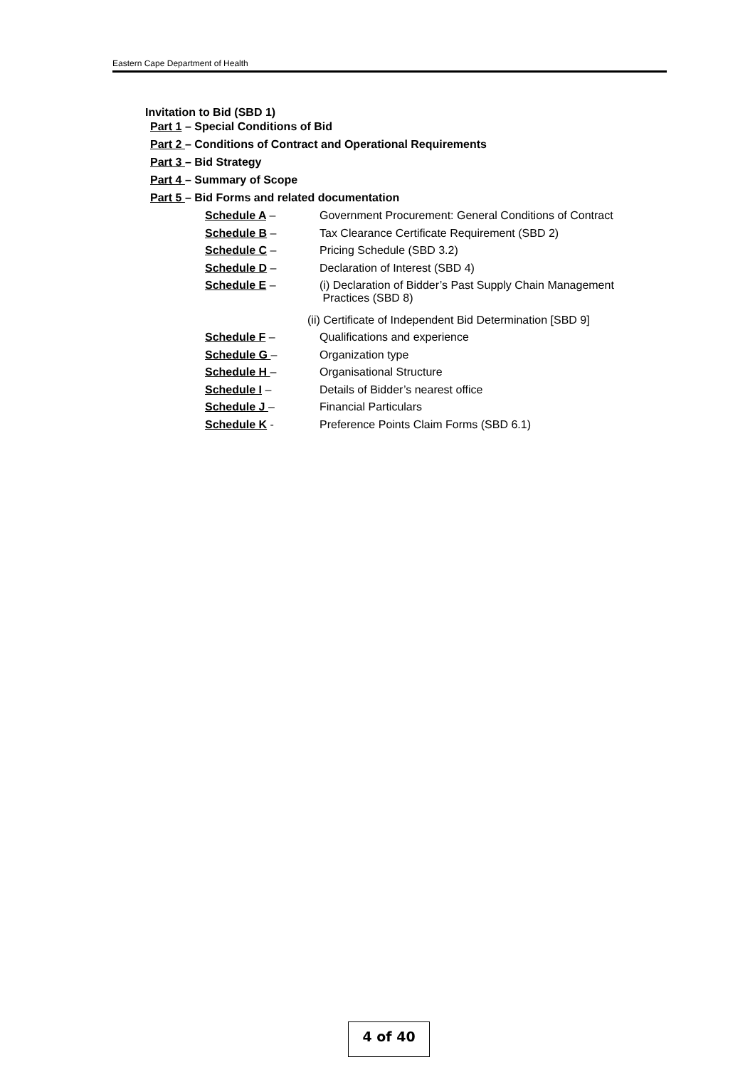Eastern Cape Department of Health
Invitation to Bid (SBD 1)
Part 1 – Special Conditions of Bid
Part 2 – Conditions of Contract and Operational Requirements
Part 3 – Bid Strategy
Part 4 – Summary of Scope
Part 5 – Bid Forms and related documentation
Schedule A – Government Procurement: General Conditions of Contract
Schedule B – Tax Clearance Certificate Requirement (SBD 2)
Schedule C – Pricing Schedule (SBD 3.2)
Schedule D – Declaration of Interest (SBD 4)
Schedule E – (i) Declaration of Bidder’s Past Supply Chain Management
Practices (SBD 8)
(ii) Certificate of Independent Bid Determination [SBD 9]
Schedule F – Qualifications and experience
Schedule G – Organization type
Schedule H – Organisational Structure
Schedule I – Details of Bidder’s nearest office
Schedule J – Financial Particulars
Schedule K - Preference Points Claim Forms (SBD 6.1)
4 of 40